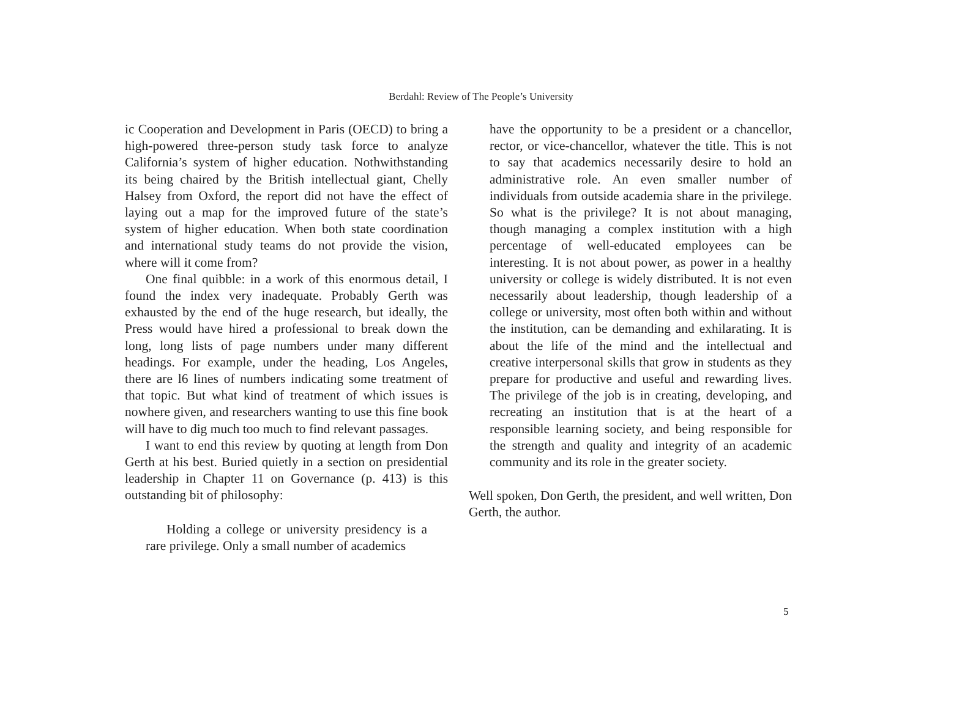Berdahl: Review of The People’s University
ic Cooperation and Development in Paris (OECD) to bring a high-powered three-person study task force to analyze California’s system of higher education. Nothwithstanding its being chaired by the British intellectual giant, Chelly Halsey from Oxford, the report did not have the effect of laying out a map for the improved future of the state’s system of higher education. When both state coordination and international study teams do not provide the vision, where will it come from?
One final quibble: in a work of this enormous detail, I found the index very inadequate. Probably Gerth was exhausted by the end of the huge research, but ideally, the Press would have hired a professional to break down the long, long lists of page numbers under many different headings. For example, under the heading, Los Angeles, there are l6 lines of numbers indicating some treatment of that topic. But what kind of treatment of which issues is nowhere given, and researchers wanting to use this fine book will have to dig much too much to find relevant passages.
I want to end this review by quoting at length from Don Gerth at his best. Buried quietly in a section on presidential leadership in Chapter 11 on Governance (p. 413) is this outstanding bit of philosophy:
Holding a college or university presidency is a rare privilege. Only a small number of academics
have the opportunity to be a president or a chancellor, rector, or vice-chancellor, whatever the title. This is not to say that academics necessarily desire to hold an administrative role. An even smaller number of individuals from outside academia share in the privilege. So what is the privilege? It is not about managing, though managing a complex institution with a high percentage of well-educated employees can be interesting. It is not about power, as power in a healthy university or college is widely distributed. It is not even necessarily about leadership, though leadership of a college or university, most often both within and without the institution, can be demanding and exhilarating. It is about the life of the mind and the intellectual and creative interpersonal skills that grow in students as they prepare for productive and useful and rewarding lives. The privilege of the job is in creating, developing, and recreating an institution that is at the heart of a responsible learning society, and being responsible for the strength and quality and integrity of an academic community and its role in the greater society.
Well spoken, Don Gerth, the president, and well written, Don Gerth, the author.
5